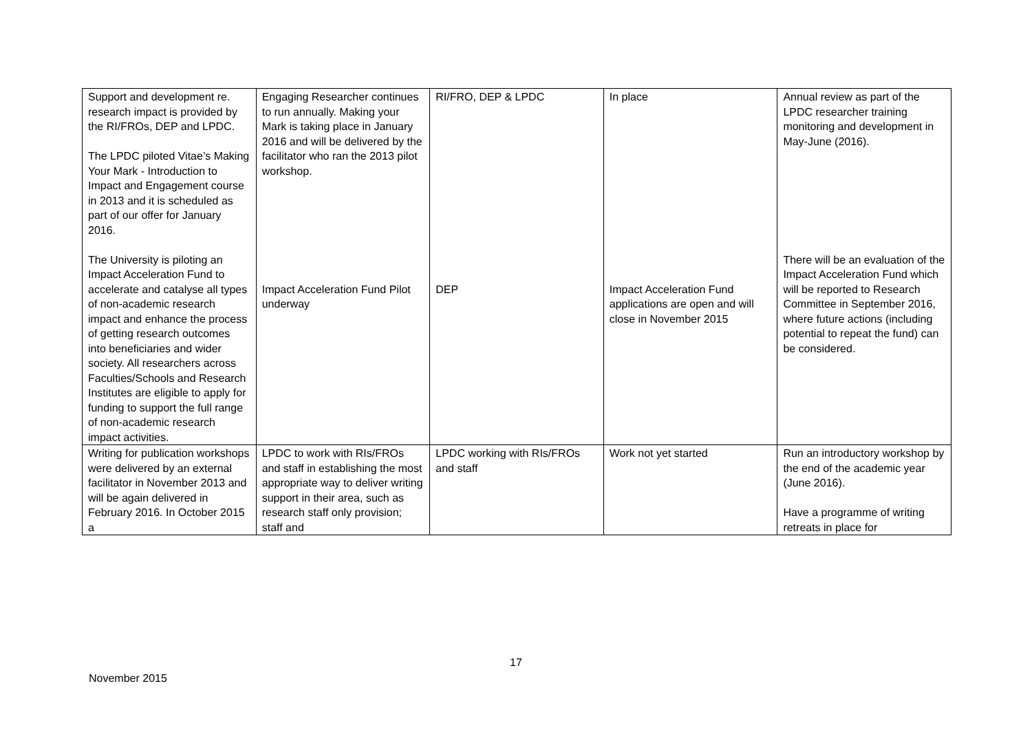| Support and development re. research impact is provided by the RI/FROs, DEP and LPDC. The LPDC piloted Vitae’s Making Your Mark - Introduction to Impact and Engagement course in 2013 and it is scheduled as part of our offer for January 2016. The University is piloting an Impact Acceleration Fund to accelerate and catalyse all types of non-academic research impact and enhance the process of getting research outcomes into beneficiaries and wider society. All researchers across Faculties/Schools and Research Institutes are eligible to apply for funding to support the full range of non-academic research impact activities. | Engaging Researcher continues to run annually. Making your Mark is taking place in January 2016 and will be delivered by the facilitator who ran the 2013 pilot workshop. Impact Acceleration Fund Pilot underway | RI/FRO, DEP & LPDC DEP | In place Impact Acceleration Fund applications are open and will close in November 2015 | Annual review as part of the LPDC researcher training monitoring and development in May-June (2016). There will be an evaluation of the Impact Acceleration Fund which will be reported to Research Committee in September 2016, where future actions (including potential to repeat the fund) can be considered. |
| Writing for publication workshops were delivered by an external facilitator in November 2013 and will be again delivered in February 2016. In October 2015 a | LPDC to work with RIs/FROs and staff in establishing the most appropriate way to deliver writing support in their area, such as research staff only provision; staff and | LPDC working with RIs/FROs and staff | Work not yet started | Run an introductory workshop by the end of the academic year (June 2016). Have a programme of writing retreats in place for |
17
November 2015